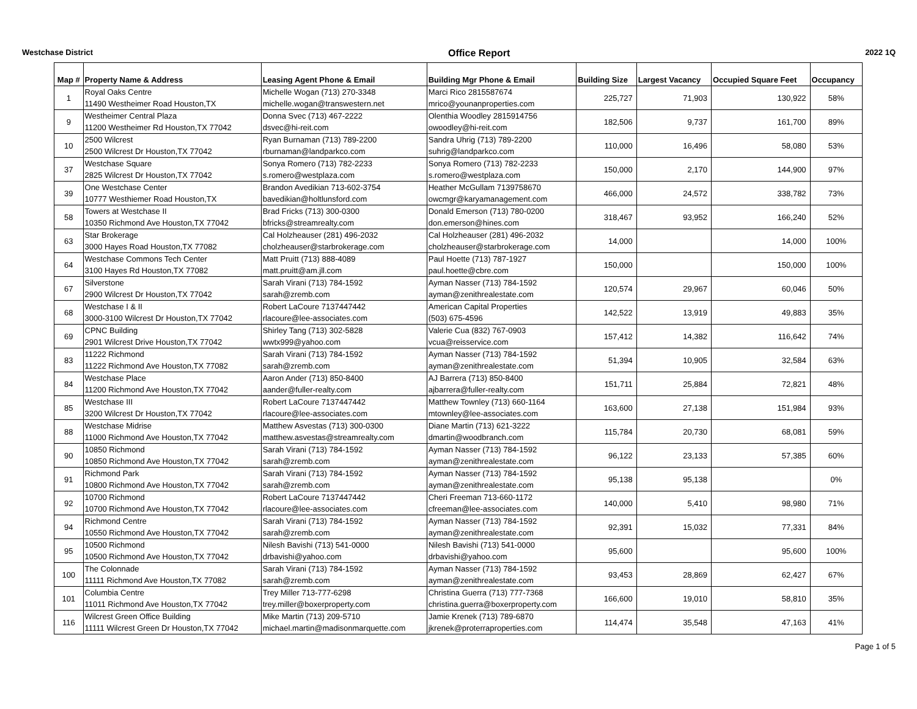Westchase District Office Report 2022 1Q
| Map # | Property Name & Address | Leasing Agent Phone & Email | Building Mgr Phone & Email | Building Size | Largest Vacancy | Occupied Square Feet | Occupancy |
| --- | --- | --- | --- | --- | --- | --- | --- |
| 1 | Royal Oaks Centre | Michelle Wogan (713) 270-3348 | Marci Rico 2815587674 | 225,727 | 71,903 | 130,922 | 58% |
| | 11490 Westheimer Road Houston,TX | michelle.wogan@transwestern.net | mrico@younanproperties.com | | | | |
| 9 | Westheimer Central Plaza | Donna Svec (713) 467-2222 | Olenthia Woodley 2815914756 | 182,506 | 9,737 | 161,700 | 89% |
| | 11200 Westheimer Rd Houston,TX 77042 | dsvec@hi-reit.com | owoodley@hi-reit.com | | | | |
| 10 | 2500 Wilcrest | Ryan Burnaman (713) 789-2200 | Sandra Uhrig (713) 789-2200 | 110,000 | 16,496 | 58,080 | 53% |
| | 2500 Wilcrest Dr Houston,TX 77042 | rburnaman@landparkco.com | suhrig@landparkco.com | | | | |
| 37 | Westchase Square | Sonya Romero (713) 782-2233 | Sonya Romero (713) 782-2233 | 150,000 | 2,170 | 144,900 | 97% |
| | 2825 Wilcrest Dr Houston,TX 77042 | s.romero@westplaza.com | s.romero@westplaza.com | | | | |
| 39 | One Westchase Center | Brandon Avedikian 713-602-3754 | Heather McGullam 7139758670 | 466,000 | 24,572 | 338,782 | 73% |
| | 10777 Westhiemer Road Houston,TX | bavedikian@holtlunsford.com | owcmgr@karyamanagement.com | | | | |
| 58 | Towers at Westchase II | Brad Fricks (713) 300-0300 | Donald Emerson (713) 780-0200 | 318,467 | 93,952 | 166,240 | 52% |
| | 10350 Richmond Ave Houston,TX 77042 | bfricks@streamrealty.com | don.emerson@hines.com | | | | |
| 63 | Star Brokerage | Cal Holzheauser (281) 496-2032 | Cal Holzheauser (281) 496-2032 | 14,000 | | 14,000 | 100% |
| | 3000 Hayes Road Houston,TX 77082 | cholzheauser@starbrokerage.com | cholzheauser@starbrokerage.com | | | | |
| 64 | Westchase Commons Tech Center | Matt Pruitt (713) 888-4089 | Paul Hoette (713) 787-1927 | 150,000 | | 150,000 | 100% |
| | 3100 Hayes Rd Houston,TX 77082 | matt.pruitt@am.jll.com | paul.hoette@cbre.com | | | | |
| 67 | Silverstone | Sarah Virani (713) 784-1592 | Ayman Nasser (713) 784-1592 | 120,574 | 29,967 | 60,046 | 50% |
| | 2900 Wilcrest Dr Houston,TX 77042 | sarah@zremb.com | ayman@zenithrealestate.com | | | | |
| 68 | Westchase I & II | Robert LaCoure 7137447442 | American Capital Properties | 142,522 | 13,919 | 49,883 | 35% |
| | 3000-3100 Wilcrest Dr Houston,TX 77042 | rlacoure@lee-associates.com | (503) 675-4596 | | | | |
| 69 | CPNC Building | Shirley Tang (713) 302-5828 | Valerie Cua (832) 767-0903 | 157,412 | 14,382 | 116,642 | 74% |
| | 2901 Wilcrest Drive Houston,TX 77042 | wwtx999@yahoo.com | vcua@reisservice.com | | | | |
| 83 | 11222 Richmond | Sarah Virani (713) 784-1592 | Ayman Nasser (713) 784-1592 | 51,394 | 10,905 | 32,584 | 63% |
| | 11222 Richmond Ave Houston,TX 77082 | sarah@zremb.com | ayman@zenithrealestate.com | | | | |
| 84 | Westchase Place | Aaron Ander (713) 850-8400 | AJ Barrera (713) 850-8400 | 151,711 | 25,884 | 72,821 | 48% |
| | 11200 Richmond Ave Houston,TX 77042 | aander@fuller-realty.com | ajbarrera@fuller-realty.com | | | | |
| 85 | Westchase III | Robert LaCoure 7137447442 | Matthew Townley (713) 660-1164 | 163,600 | 27,138 | 151,984 | 93% |
| | 3200 Wilcrest Dr Houston,TX 77042 | rlacoure@lee-associates.com | mtownley@lee-associates.com | | | | |
| 88 | Westchase Midrise | Matthew Asvestas (713) 300-0300 | Diane Martin (713) 621-3222 | 115,784 | 20,730 | 68,081 | 59% |
| | 11000 Richmond Ave Houston,TX 77042 | matthew.asvestas@streamrealty.com | dmartin@woodbranch.com | | | | |
| 90 | 10850 Richmond | Sarah Virani (713) 784-1592 | Ayman Nasser (713) 784-1592 | 96,122 | 23,133 | 57,385 | 60% |
| | 10850 Richmond Ave Houston,TX 77042 | sarah@zremb.com | ayman@zenithrealestate.com | | | | |
| 91 | Richmond Park | Sarah Virani (713) 784-1592 | Ayman Nasser (713) 784-1592 | 95,138 | 95,138 | | 0% |
| | 10800 Richmond Ave Houston,TX 77042 | sarah@zremb.com | ayman@zenithrealestate.com | | | | |
| 92 | 10700 Richmond | Robert LaCoure 7137447442 | Cheri Freeman 713-660-1172 | 140,000 | 5,410 | 98,980 | 71% |
| | 10700 Richmond Ave Houston,TX 77042 | rlacoure@lee-associates.com | cfreeman@lee-associates.com | | | | |
| 94 | Richmond Centre | Sarah Virani (713) 784-1592 | Ayman Nasser (713) 784-1592 | 92,391 | 15,032 | 77,331 | 84% |
| | 10550 Richmond Ave Houston,TX 77042 | sarah@zremb.com | ayman@zenithrealestate.com | | | | |
| 95 | 10500 Richmond | Nilesh Bavishi (713) 541-0000 | Nilesh Bavishi (713) 541-0000 | 95,600 | | 95,600 | 100% |
| | 10500 Richmond Ave Houston,TX 77042 | drbavishi@yahoo.com | drbavishi@yahoo.com | | | | |
| 100 | The Colonnade | Sarah Virani (713) 784-1592 | Ayman Nasser (713) 784-1592 | 93,453 | 28,869 | 62,427 | 67% |
| | 11111 Richmond Ave Houston,TX 77082 | sarah@zremb.com | ayman@zenithrealestate.com | | | | |
| 101 | Columbia Centre | Trey Miller 713-777-6298 | Christina Guerra (713) 777-7368 | 166,600 | 19,010 | 58,810 | 35% |
| | 11011 Richmond Ave Houston,TX 77042 | trey.miller@boxerproperty.com | christina.guerra@boxerproperty.com | | | | |
| 116 | Wilcrest Green Office Building | Mike Martin (713) 209-5710 | Jamie Krenek (713) 789-6870 | 114,474 | 35,548 | 47,163 | 41% |
| | 11111 Wilcrest Green Dr Houston,TX 77042 | michael.martin@madisonmarquette.com | jkrenek@proterraproperties.com | | | | |
Page 1 of 5